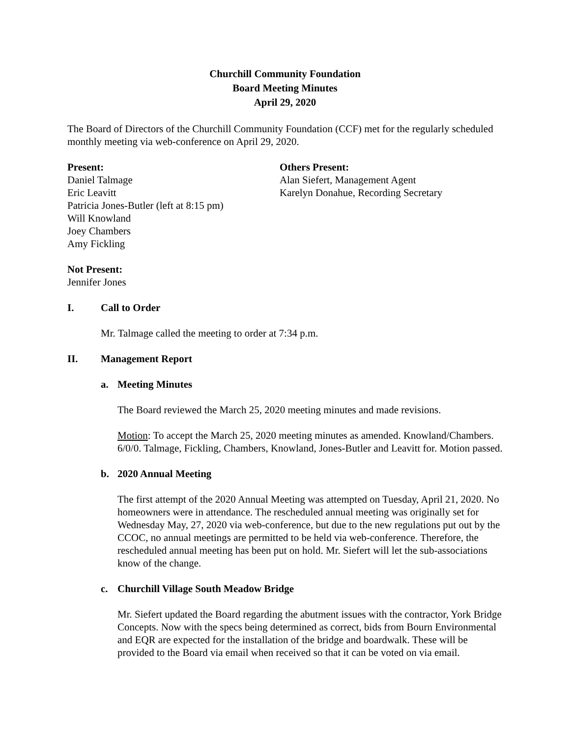Churchill Community Foundation
Board Meeting Minutes
April 29, 2020
The Board of Directors of the Churchill Community Foundation (CCF) met for the regularly scheduled monthly meeting via web-conference on April 29, 2020.
Present:
Daniel Talmage
Eric Leavitt
Patricia Jones-Butler (left at 8:15 pm)
Will Knowland
Joey Chambers
Amy Fickling
Others Present:
Alan Siefert, Management Agent
Karelyn Donahue, Recording Secretary
Not Present:
Jennifer Jones
I. Call to Order
Mr. Talmage called the meeting to order at 7:34 p.m.
II. Management Report
a. Meeting Minutes
The Board reviewed the March 25, 2020 meeting minutes and made revisions.
Motion: To accept the March 25, 2020 meeting minutes as amended. Knowland/Chambers. 6/0/0. Talmage, Fickling, Chambers, Knowland, Jones-Butler and Leavitt for. Motion passed.
b. 2020 Annual Meeting
The first attempt of the 2020 Annual Meeting was attempted on Tuesday, April 21, 2020. No homeowners were in attendance. The rescheduled annual meeting was originally set for Wednesday May, 27, 2020 via web-conference, but due to the new regulations put out by the CCOC, no annual meetings are permitted to be held via web-conference. Therefore, the rescheduled annual meeting has been put on hold. Mr. Siefert will let the sub-associations know of the change.
c. Churchill Village South Meadow Bridge
Mr. Siefert updated the Board regarding the abutment issues with the contractor, York Bridge Concepts. Now with the specs being determined as correct, bids from Bourn Environmental and EQR are expected for the installation of the bridge and boardwalk. These will be provided to the Board via email when received so that it can be voted on via email.